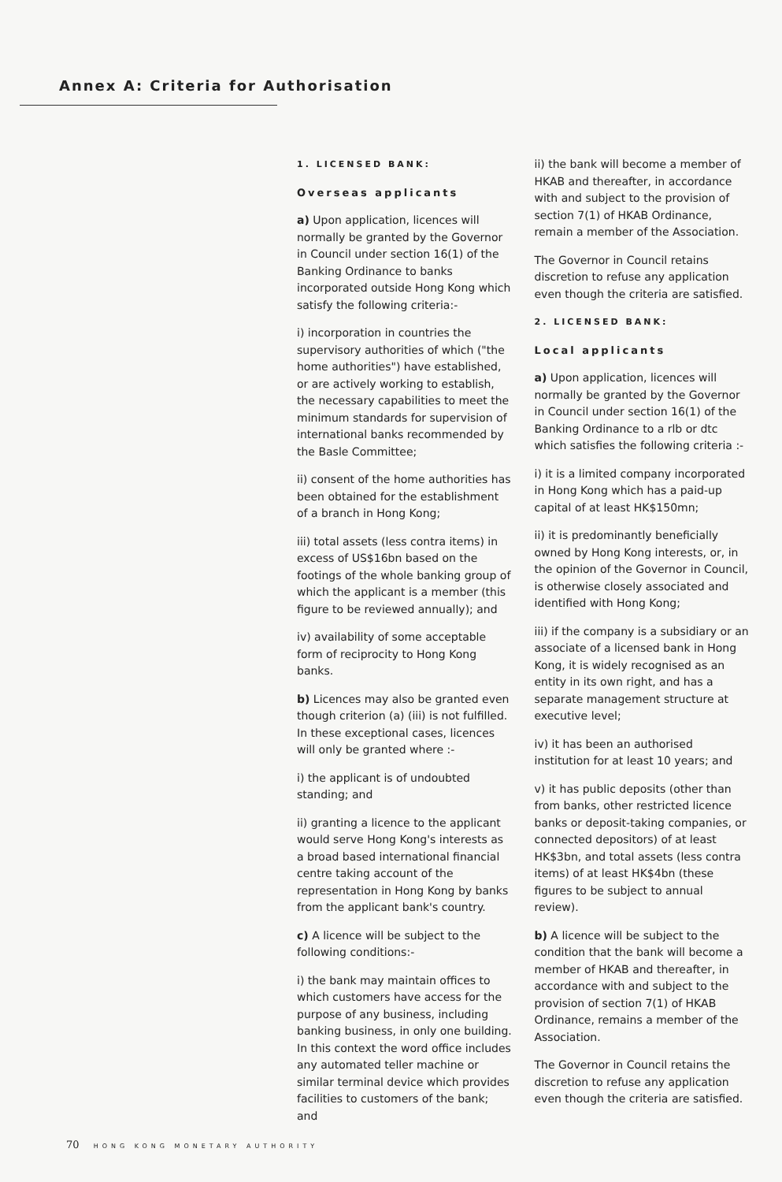Annex A: Criteria for Authorisation
1. LICENSED BANK:
Overseas applicants
a) Upon application, licences will normally be granted by the Governor in Council under section 16(1) of the Banking Ordinance to banks incorporated outside Hong Kong which satisfy the following criteria:-
i) incorporation in countries the supervisory authorities of which ("the home authorities") have established, or are actively working to establish, the necessary capabilities to meet the minimum standards for supervision of international banks recommended by the Basle Committee;
ii) consent of the home authorities has been obtained for the establishment of a branch in Hong Kong;
iii) total assets (less contra items) in excess of US$16bn based on the footings of the whole banking group of which the applicant is a member (this figure to be reviewed annually); and
iv) availability of some acceptable form of reciprocity to Hong Kong banks.
b) Licences may also be granted even though criterion (a) (iii) is not fulfilled. In these exceptional cases, licences will only be granted where :-
i) the applicant is of undoubted standing; and
ii) granting a licence to the applicant would serve Hong Kong's interests as a broad based international financial centre taking account of the representation in Hong Kong by banks from the applicant bank's country.
c) A licence will be subject to the following conditions:-
i) the bank may maintain offices to which customers have access for the purpose of any business, including banking business, in only one building. In this context the word office includes any automated teller machine or similar terminal device which provides facilities to customers of the bank; and
ii) the bank will become a member of HKAB and thereafter, in accordance with and subject to the provision of section 7(1) of HKAB Ordinance, remain a member of the Association.
The Governor in Council retains discretion to refuse any application even though the criteria are satisfied.
2. LICENSED BANK:
Local applicants
a) Upon application, licences will normally be granted by the Governor in Council under section 16(1) of the Banking Ordinance to a rlb or dtc which satisfies the following criteria :-
i) it is a limited company incorporated in Hong Kong which has a paid-up capital of at least HK$150mn;
ii) it is predominantly beneficially owned by Hong Kong interests, or, in the opinion of the Governor in Council, is otherwise closely associated and identified with Hong Kong;
iii) if the company is a subsidiary or an associate of a licensed bank in Hong Kong, it is widely recognised as an entity in its own right, and has a separate management structure at executive level;
iv) it has been an authorised institution for at least 10 years; and
v) it has public deposits (other than from banks, other restricted licence banks or deposit-taking companies, or connected depositors) of at least HK$3bn, and total assets (less contra items) of at least HK$4bn (these figures to be subject to annual review).
b) A licence will be subject to the condition that the bank will become a member of HKAB and thereafter, in accordance with and subject to the provision of section 7(1) of HKAB Ordinance, remains a member of the Association.
The Governor in Council retains the discretion to refuse any application even though the criteria are satisfied.
70 HONG KONG MONETARY AUTHORITY